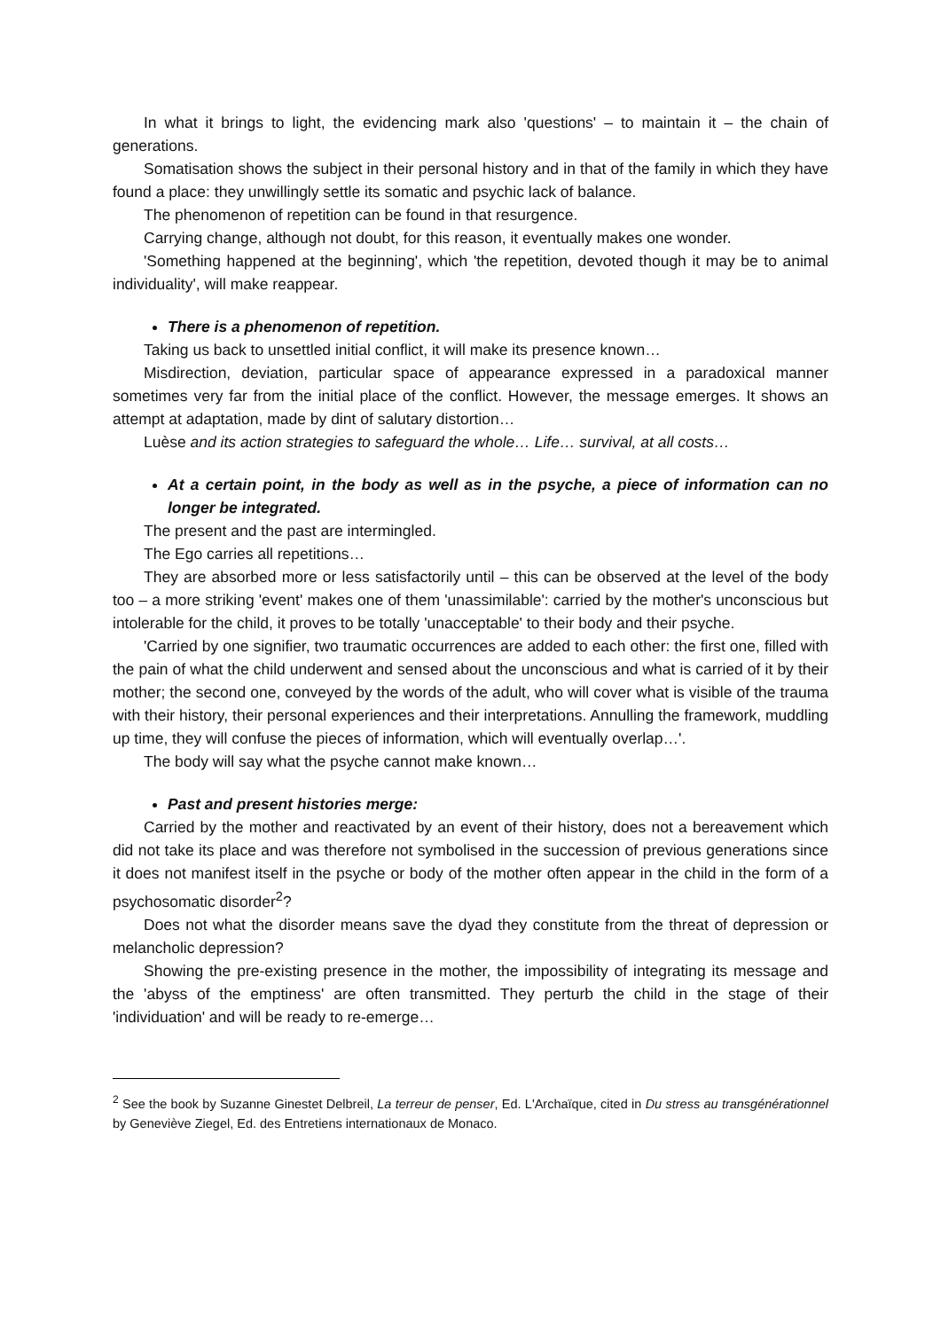In what it brings to light, the evidencing mark also 'questions' – to maintain it – the chain of generations.
Somatisation shows the subject in their personal history and in that of the family in which they have found a place: they unwillingly settle its somatic and psychic lack of balance.
The phenomenon of repetition can be found in that resurgence.
Carrying change, although not doubt, for this reason, it eventually makes one wonder.
'Something happened at the beginning', which 'the repetition, devoted though it may be to animal individuality', will make reappear.
There is a phenomenon of repetition.
Taking us back to unsettled initial conflict, it will make its presence known…
Misdirection, deviation, particular space of appearance expressed in a paradoxical manner sometimes very far from the initial place of the conflict. However, the message emerges. It shows an attempt at adaptation, made by dint of salutary distortion…
Luèse and its action strategies to safeguard the whole… Life… survival, at all costs…
At a certain point, in the body as well as in the psyche, a piece of information can no longer be integrated.
The present and the past are intermingled.
The Ego carries all repetitions…
They are absorbed more or less satisfactorily until – this can be observed at the level of the body too – a more striking 'event' makes one of them 'unassimilable': carried by the mother's unconscious but intolerable for the child, it proves to be totally 'unacceptable' to their body and their psyche.
'Carried by one signifier, two traumatic occurrences are added to each other: the first one, filled with the pain of what the child underwent and sensed about the unconscious and what is carried of it by their mother; the second one, conveyed by the words of the adult, who will cover what is visible of the trauma with their history, their personal experiences and their interpretations. Annulling the framework, muddling up time, they will confuse the pieces of information, which will eventually overlap…'.
The body will say what the psyche cannot make known…
Past and present histories merge:
Carried by the mother and reactivated by an event of their history, does not a bereavement which did not take its place and was therefore not symbolised in the succession of previous generations since it does not manifest itself in the psyche or body of the mother often appear in the child in the form of a psychosomatic disorder<sup>2</sup>?
Does not what the disorder means save the dyad they constitute from the threat of depression or melancholic depression?
Showing the pre-existing presence in the mother, the impossibility of integrating its message and the 'abyss of the emptiness' are often transmitted. They perturb the child in the stage of their 'individuation' and will be ready to re-emerge…
<sup>2</sup> See the book by Suzanne Ginestet Delbreil, La terreur de penser, Ed. L'Archaïque, cited in Du stress au transgénérationnel by Geneviève Ziegel, Ed. des Entretiens internationaux de Monaco.